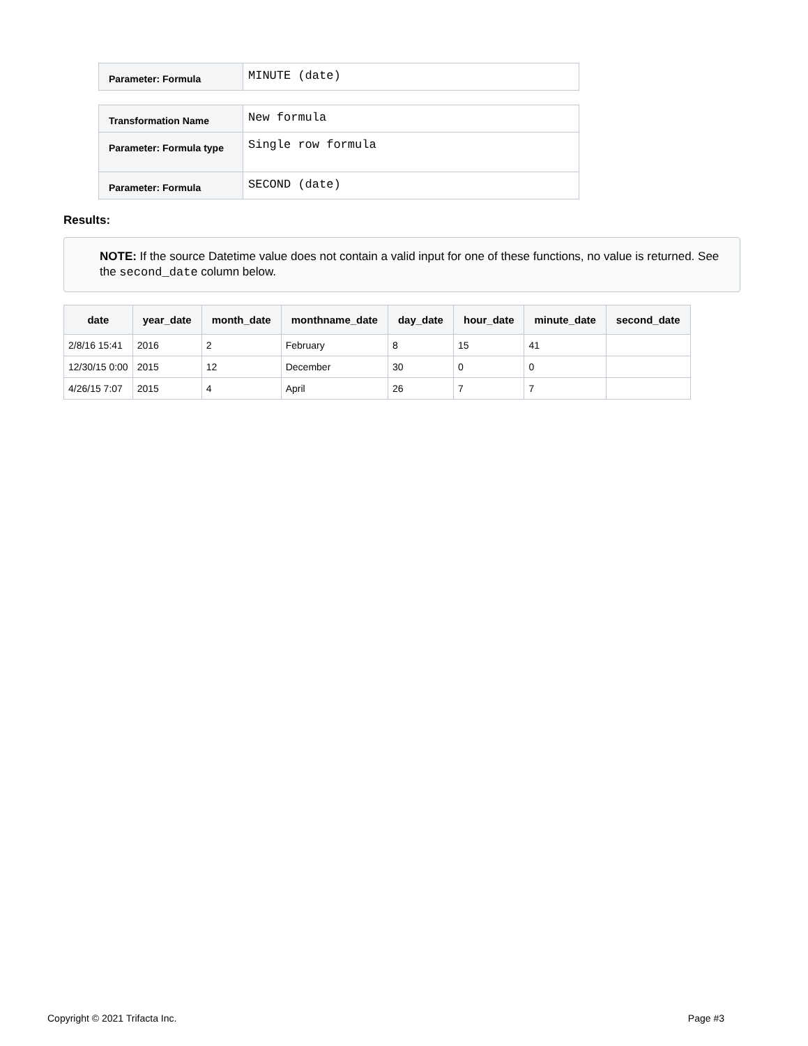| Parameter: Formula | MINUTE (date) |
| Transformation Name | New formula |
| Parameter: Formula type | Single row formula |
| Parameter: Formula | SECOND (date) |
Results:
NOTE: If the source Datetime value does not contain a valid input for one of these functions, no value is returned. See the second_date column below.
| date | year_date | month_date | monthname_date | day_date | hour_date | minute_date | second_date |
| --- | --- | --- | --- | --- | --- | --- | --- |
| 2/8/16 15:41 | 2016 | 2 | February | 8 | 15 | 41 | |
| 12/30/15 0:00 | 2015 | 12 | December | 30 | 0 | 0 | |
| 4/26/15 7:07 | 2015 | 4 | April | 26 | 7 | 7 | |
Copyright © 2021 Trifacta Inc. Page #3